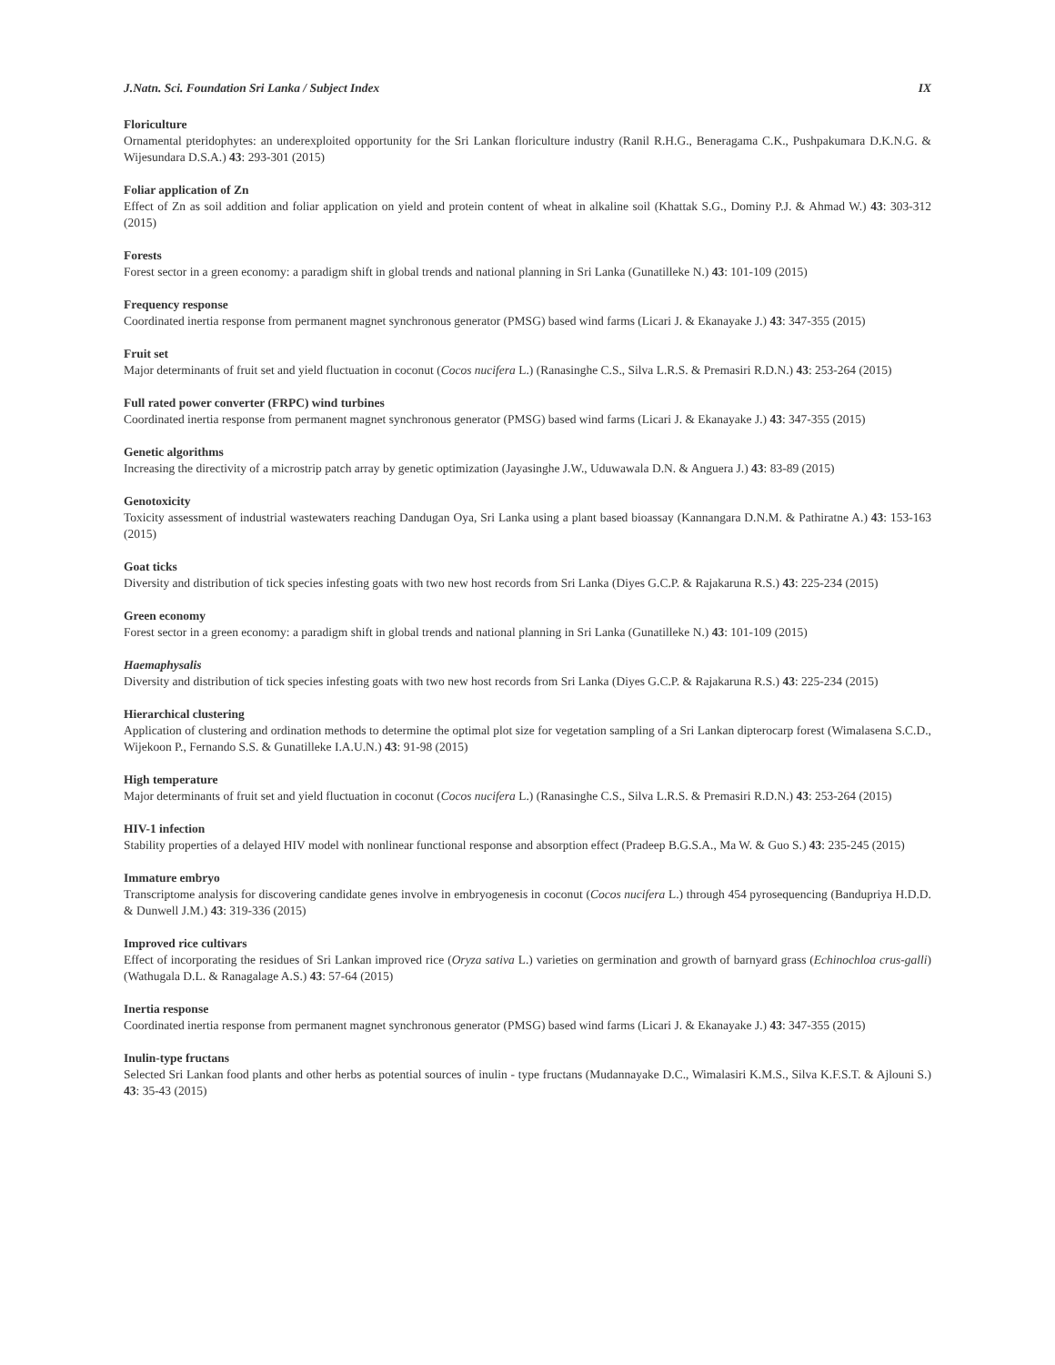J.Natn. Sci. Foundation Sri Lanka / Subject Index IX
Floriculture
Ornamental pteridophytes: an underexploited opportunity for the Sri Lankan floriculture industry (Ranil R.H.G., Beneragama C.K., Pushpakumara D.K.N.G. & Wijesundara D.S.A.) 43: 293-301 (2015)
Foliar application of Zn
Effect of Zn as soil addition and foliar application on yield and protein content of wheat in alkaline soil (Khattak S.G., Dominy P.J. & Ahmad W.) 43: 303-312 (2015)
Forests
Forest sector in a green economy: a paradigm shift in global trends and national planning in Sri Lanka (Gunatilleke N.) 43: 101-109 (2015)
Frequency response
Coordinated inertia response from permanent magnet synchronous generator (PMSG) based wind farms (Licari J. & Ekanayake J.) 43: 347-355 (2015)
Fruit set
Major determinants of fruit set and yield fluctuation in coconut (Cocos nucifera L.) (Ranasinghe C.S., Silva L.R.S. & Premasiri R.D.N.) 43: 253-264 (2015)
Full rated power converter (FRPC) wind turbines
Coordinated inertia response from permanent magnet synchronous generator (PMSG) based wind farms (Licari J. & Ekanayake J.) 43: 347-355 (2015)
Genetic algorithms
Increasing the directivity of a microstrip patch array by genetic optimization (Jayasinghe J.W., Uduwawala D.N. & Anguera J.) 43: 83-89 (2015)
Genotoxicity
Toxicity assessment of industrial wastewaters reaching Dandugan Oya, Sri Lanka using a plant based bioassay (Kannangara D.N.M. & Pathiratne A.) 43: 153-163 (2015)
Goat ticks
Diversity and distribution of tick species infesting goats with two new host records from Sri Lanka (Diyes G.C.P. & Rajakaruna R.S.) 43: 225-234 (2015)
Green economy
Forest sector in a green economy: a paradigm shift in global trends and national planning in Sri Lanka (Gunatilleke N.) 43: 101-109 (2015)
Haemaphysalis
Diversity and distribution of tick species infesting goats with two new host records from Sri Lanka (Diyes G.C.P. & Rajakaruna R.S.) 43: 225-234 (2015)
Hierarchical clustering
Application of clustering and ordination methods to determine the optimal plot size for vegetation sampling of a Sri Lankan dipterocarp forest (Wimalasena S.C.D., Wijekoon P., Fernando S.S. & Gunatilleke I.A.U.N.) 43: 91-98 (2015)
High temperature
Major determinants of fruit set and yield fluctuation in coconut (Cocos nucifera L.) (Ranasinghe C.S., Silva L.R.S. & Premasiri R.D.N.) 43: 253-264 (2015)
HIV-1 infection
Stability properties of a delayed HIV model with nonlinear functional response and absorption effect (Pradeep B.G.S.A., Ma W. & Guo S.) 43: 235-245 (2015)
Immature embryo
Transcriptome analysis for discovering candidate genes involve in embryogenesis in coconut (Cocos nucifera L.) through 454 pyrosequencing (Bandupriya H.D.D. & Dunwell J.M.) 43: 319-336 (2015)
Improved rice cultivars
Effect of incorporating the residues of Sri Lankan improved rice (Oryza sativa L.) varieties on germination and growth of barnyard grass (Echinochloa crus-galli) (Wathugala D.L. & Ranagalage A.S.) 43: 57-64 (2015)
Inertia response
Coordinated inertia response from permanent magnet synchronous generator (PMSG) based wind farms (Licari J. & Ekanayake J.) 43: 347-355 (2015)
Inulin-type fructans
Selected Sri Lankan food plants and other herbs as potential sources of inulin - type fructans (Mudannayake D.C., Wimalasiri K.M.S., Silva K.F.S.T. & Ajlouni S.) 43: 35-43 (2015)